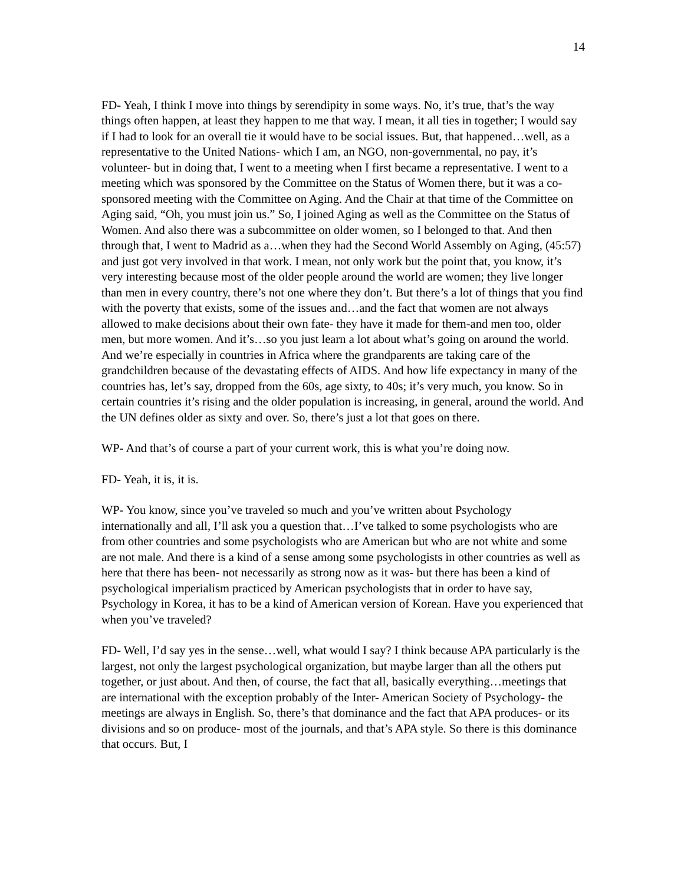14
FD- Yeah, I think I move into things by serendipity in some ways. No, it’s true, that’s the way things often happen, at least they happen to me that way. I mean, it all ties in together; I would say if I had to look for an overall tie it would have to be social issues. But, that happened…well, as a representative to the United Nations- which I am, an NGO, non-governmental, no pay, it’s volunteer- but in doing that, I went to a meeting when I first became a representative. I went to a meeting which was sponsored by the Committee on the Status of Women there, but it was a co-sponsored meeting with the Committee on Aging. And the Chair at that time of the Committee on Aging said, “Oh, you must join us.” So, I joined Aging as well as the Committee on the Status of Women. And also there was a subcommittee on older women, so I belonged to that. And then through that, I went to Madrid as a…when they had the Second World Assembly on Aging, (45:57) and just got very involved in that work. I mean, not only work but the point that, you know, it’s very interesting because most of the older people around the world are women; they live longer than men in every country, there’s not one where they don’t. But there’s a lot of things that you find with the poverty that exists, some of the issues and…and the fact that women are not always allowed to make decisions about their own fate- they have it made for them-and men too, older men, but more women. And it’s…so you just learn a lot about what’s going on around the world. And we’re especially in countries in Africa where the grandparents are taking care of the grandchildren because of the devastating effects of AIDS. And how life expectancy in many of the countries has, let’s say, dropped from the 60s, age sixty, to 40s; it’s very much, you know. So in certain countries it’s rising and the older population is increasing, in general, around the world. And the UN defines older as sixty and over. So, there’s just a lot that goes on there.
WP- And that’s of course a part of your current work, this is what you’re doing now.
FD- Yeah, it is, it is.
WP- You know, since you’ve traveled so much and you’ve written about Psychology internationally and all, I’ll ask you a question that…I’ve talked to some psychologists who are from other countries and some psychologists who are American but who are not white and some are not male. And there is a kind of a sense among some psychologists in other countries as well as here that there has been- not necessarily as strong now as it was- but there has been a kind of psychological imperialism practiced by American psychologists that in order to have say, Psychology in Korea, it has to be a kind of American version of Korean. Have you experienced that when you’ve traveled?
FD- Well, I’d say yes in the sense…well, what would I say? I think because APA particularly is the largest, not only the largest psychological organization, but maybe larger than all the others put together, or just about. And then, of course, the fact that all, basically everything…meetings that are international with the exception probably of the Inter- American Society of Psychology- the meetings are always in English. So, there’s that dominance and the fact that APA produces- or its divisions and so on produce- most of the journals, and that’s APA style. So there is this dominance that occurs. But, I